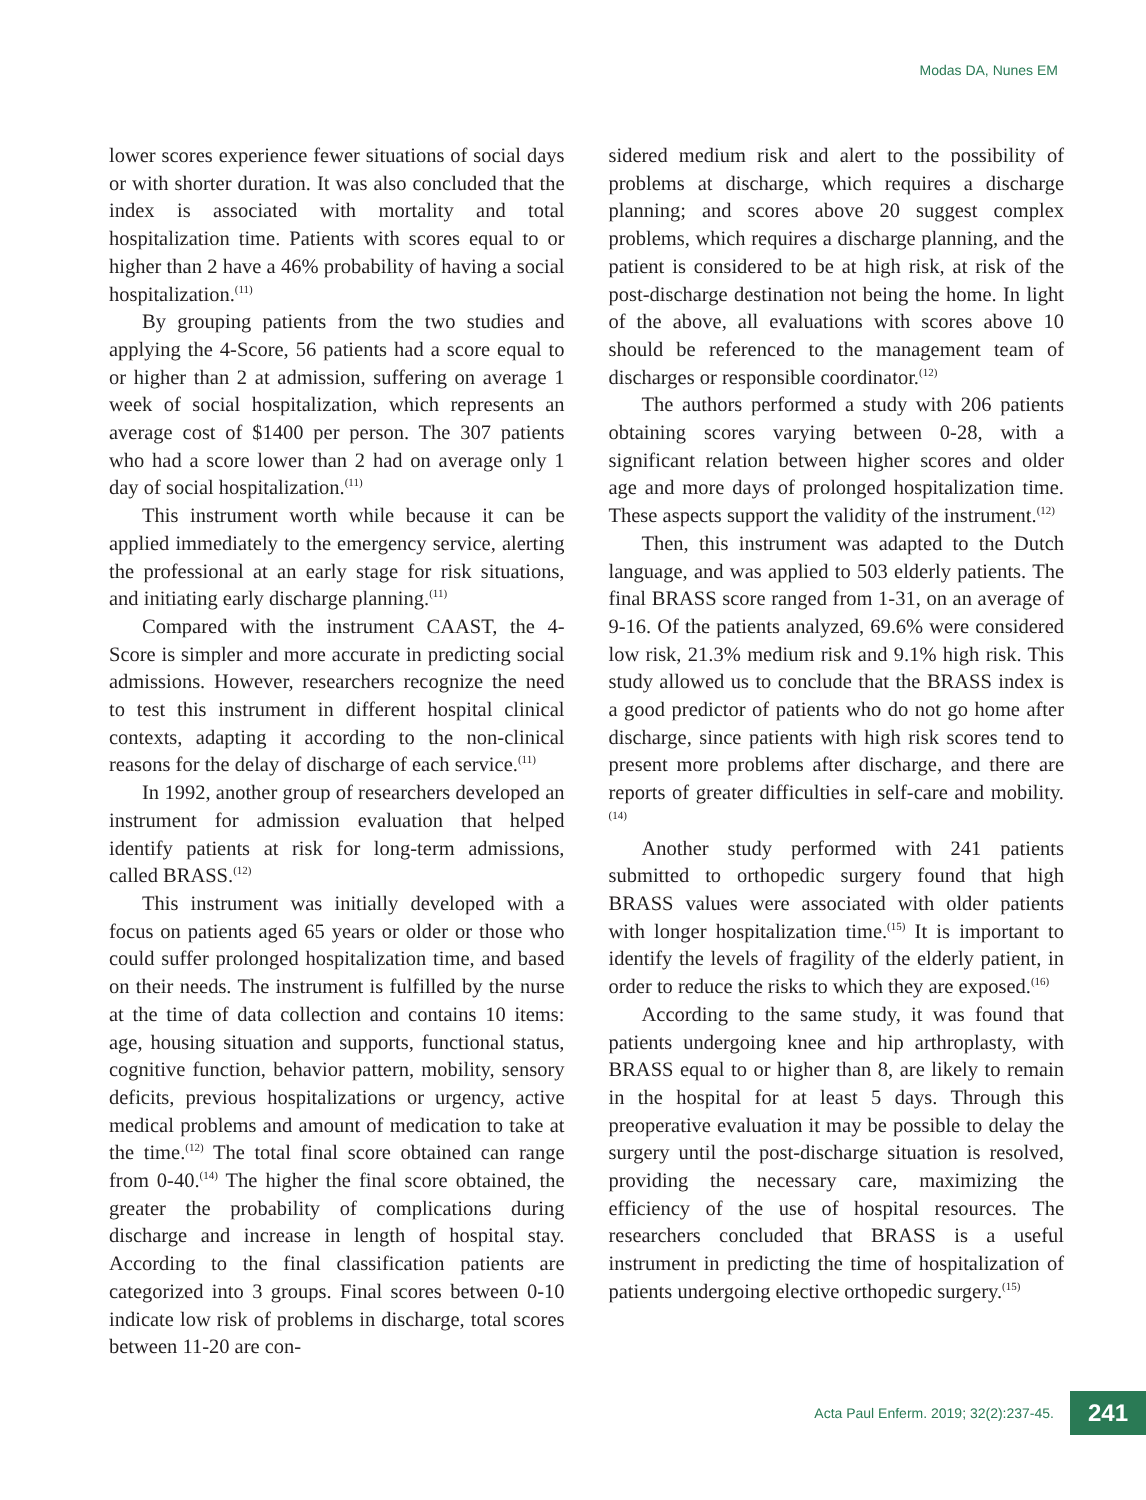Modas DA, Nunes EM
lower scores experience fewer situations of social days or with shorter duration. It was also concluded that the index is associated with mortality and total hospitalization time. Patients with scores equal to or higher than 2 have a 46% probability of having a social hospitalization.<sup>(11)</sup>
By grouping patients from the two studies and applying the 4-Score, 56 patients had a score equal to or higher than 2 at admission, suffering on average 1 week of social hospitalization, which represents an average cost of $1400 per person. The 307 patients who had a score lower than 2 had on average only 1 day of social hospitalization.<sup>(11)</sup>
This instrument worth while because it can be applied immediately to the emergency service, alerting the professional at an early stage for risk situations, and initiating early discharge planning.<sup>(11)</sup>
Compared with the instrument CAAST, the 4-Score is simpler and more accurate in predicting social admissions. However, researchers recognize the need to test this instrument in different hospital clinical contexts, adapting it according to the non-clinical reasons for the delay of discharge of each service.<sup>(11)</sup>
In 1992, another group of researchers developed an instrument for admission evaluation that helped identify patients at risk for long-term admissions, called BRASS.<sup>(12)</sup>
This instrument was initially developed with a focus on patients aged 65 years or older or those who could suffer prolonged hospitalization time, and based on their needs. The instrument is fulfilled by the nurse at the time of data collection and contains 10 items: age, housing situation and supports, functional status, cognitive function, behavior pattern, mobility, sensory deficits, previous hospitalizations or urgency, active medical problems and amount of medication to take at the time.<sup>(12)</sup> The total final score obtained can range from 0-40.<sup>(14)</sup> The higher the final score obtained, the greater the probability of complications during discharge and increase in length of hospital stay. According to the final classification patients are categorized into 3 groups. Final scores between 0-10 indicate low risk of problems in discharge, total scores between 11-20 are con-
sidered medium risk and alert to the possibility of problems at discharge, which requires a discharge planning; and scores above 20 suggest complex problems, which requires a discharge planning, and the patient is considered to be at high risk, at risk of the post-discharge destination not being the home. In light of the above, all evaluations with scores above 10 should be referenced to the management team of discharges or responsible coordinator.<sup>(12)</sup>
The authors performed a study with 206 patients obtaining scores varying between 0-28, with a significant relation between higher scores and older age and more days of prolonged hospitalization time. These aspects support the validity of the instrument.<sup>(12)</sup>
Then, this instrument was adapted to the Dutch language, and was applied to 503 elderly patients. The final BRASS score ranged from 1-31, on an average of 9-16. Of the patients analyzed, 69.6% were considered low risk, 21.3% medium risk and 9.1% high risk. This study allowed us to conclude that the BRASS index is a good predictor of patients who do not go home after discharge, since patients with high risk scores tend to present more problems after discharge, and there are reports of greater difficulties in self-care and mobility.<sup>(14)</sup>
Another study performed with 241 patients submitted to orthopedic surgery found that high BRASS values were associated with older patients with longer hospitalization time.<sup>(15)</sup> It is important to identify the levels of fragility of the elderly patient, in order to reduce the risks to which they are exposed.<sup>(16)</sup>
According to the same study, it was found that patients undergoing knee and hip arthroplasty, with BRASS equal to or higher than 8, are likely to remain in the hospital for at least 5 days. Through this preoperative evaluation it may be possible to delay the surgery until the post-discharge situation is resolved, providing the necessary care, maximizing the efficiency of the use of hospital resources. The researchers concluded that BRASS is a useful instrument in predicting the time of hospitalization of patients undergoing elective orthopedic surgery.<sup>(15)</sup>
Acta Paul Enferm. 2019; 32(2):237-45.
241